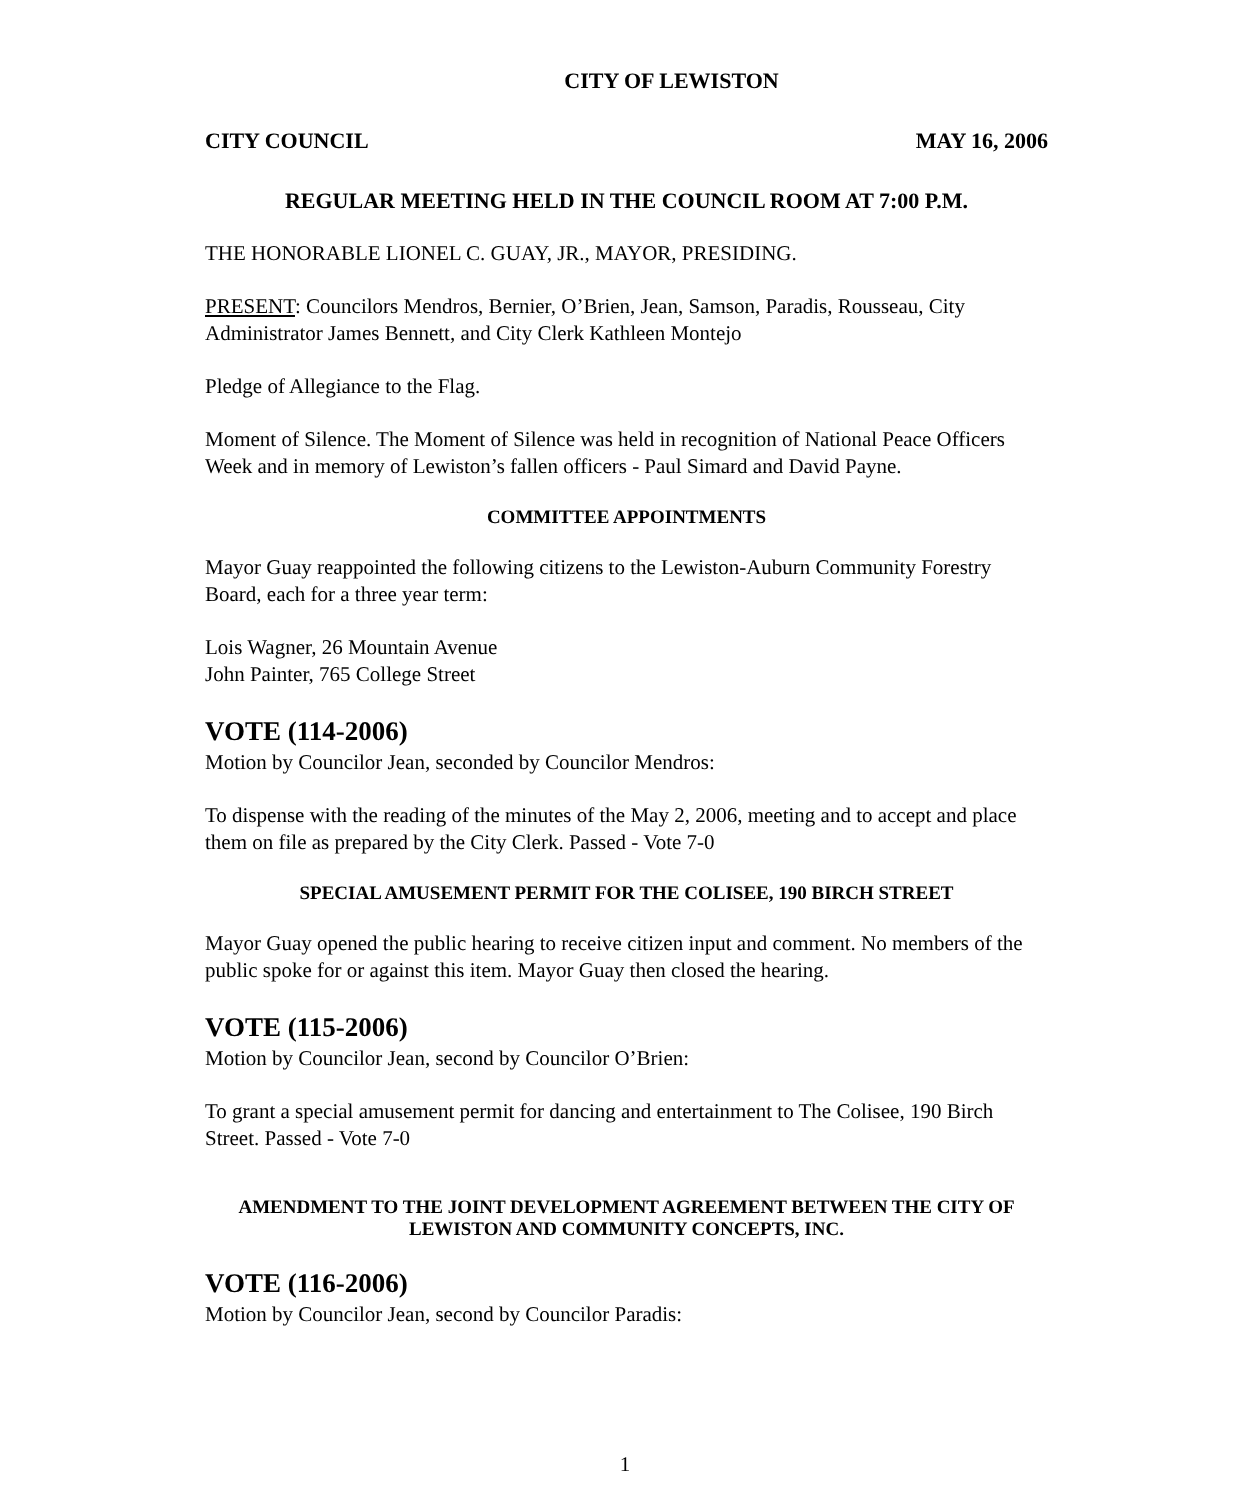CITY OF LEWISTON
CITY COUNCIL MAY 16, 2006
REGULAR MEETING HELD IN THE COUNCIL ROOM AT 7:00 P.M.
THE HONORABLE LIONEL C. GUAY, JR., MAYOR, PRESIDING.
PRESENT: Councilors Mendros, Bernier, O’Brien, Jean, Samson, Paradis, Rousseau, City Administrator James Bennett, and City Clerk Kathleen Montejo
Pledge of Allegiance to the Flag.
Moment of Silence. The Moment of Silence was held in recognition of National Peace Officers Week and in memory of Lewiston’s fallen officers - Paul Simard and David Payne.
COMMITTEE APPOINTMENTS
Mayor Guay reappointed the following citizens to the Lewiston-Auburn Community Forestry Board, each for a three year term:
Lois Wagner, 26 Mountain Avenue
John Painter, 765 College Street
VOTE (114-2006)
Motion by Councilor Jean, seconded by Councilor Mendros:
To dispense with the reading of the minutes of the May 2, 2006, meeting and to accept and place them on file as prepared by the City Clerk. Passed - Vote 7-0
SPECIAL AMUSEMENT PERMIT FOR THE COLISEE, 190 BIRCH STREET
Mayor Guay opened the public hearing to receive citizen input and comment. No members of the public spoke for or against this item. Mayor Guay then closed the hearing.
VOTE (115-2006)
Motion by Councilor Jean, second by Councilor O’Brien:
To grant a special amusement permit for dancing and entertainment to The Colisee, 190 Birch Street. Passed - Vote 7-0
AMENDMENT TO THE JOINT DEVELOPMENT AGREEMENT BETWEEN THE CITY OF LEWISTON AND COMMUNITY CONCEPTS, INC.
VOTE (116-2006)
Motion by Councilor Jean, second by Councilor Paradis:
1